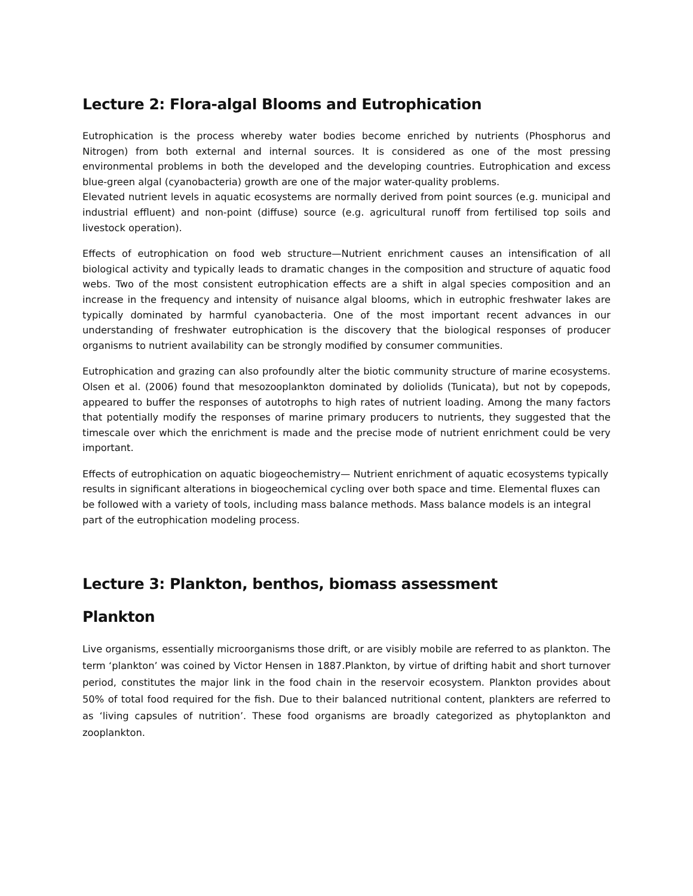Lecture 2: Flora-algal Blooms and Eutrophication
Eutrophication is the process whereby water bodies become enriched by nutrients (Phosphorus and Nitrogen) from both external and internal sources. It is considered as one of the most pressing environmental problems in both the developed and the developing countries. Eutrophication and excess blue-green algal (cyanobacteria) growth are one of the major water-quality problems.
Elevated nutrient levels in aquatic ecosystems are normally derived from point sources (e.g. municipal and industrial effluent) and non-point (diffuse) source (e.g. agricultural runoff from fertilised top soils and livestock operation).
Effects of eutrophication on food web structure—Nutrient enrichment causes an intensification of all biological activity and typically leads to dramatic changes in the composition and structure of aquatic food webs. Two of the most consistent eutrophication effects are a shift in algal species composition and an increase in the frequency and intensity of nuisance algal blooms, which in eutrophic freshwater lakes are typically dominated by harmful cyanobacteria. One of the most important recent advances in our understanding of freshwater eutrophication is the discovery that the biological responses of producer organisms to nutrient availability can be strongly modified by consumer communities.
Eutrophication and grazing can also profoundly alter the biotic community structure of marine ecosystems. Olsen et al. (2006) found that mesozooplankton dominated by doliolids (Tunicata), but not by copepods, appeared to buffer the responses of autotrophs to high rates of nutrient loading. Among the many factors that potentially modify the responses of marine primary producers to nutrients, they suggested that the timescale over which the enrichment is made and the precise mode of nutrient enrichment could be very important.
Effects of eutrophication on aquatic biogeochemistry— Nutrient enrichment of aquatic ecosystems typically results in significant alterations in biogeochemical cycling over both space and time. Elemental fluxes can be followed with a variety of tools, including mass balance methods. Mass balance models is an integral part of the eutrophication modeling process.
Lecture 3: Plankton, benthos, biomass assessment
Plankton
Live organisms, essentially microorganisms those drift, or are visibly mobile are referred to as plankton. The term ‘plankton’ was coined by Victor Hensen in 1887.Plankton, by virtue of drifting habit and short turnover period, constitutes the major link in the food chain in the reservoir ecosystem. Plankton provides about 50% of total food required for the fish. Due to their balanced nutritional content, plankters are referred to as ‘living capsules of nutrition’. These food organisms are broadly categorized as phytoplankton and zooplankton.